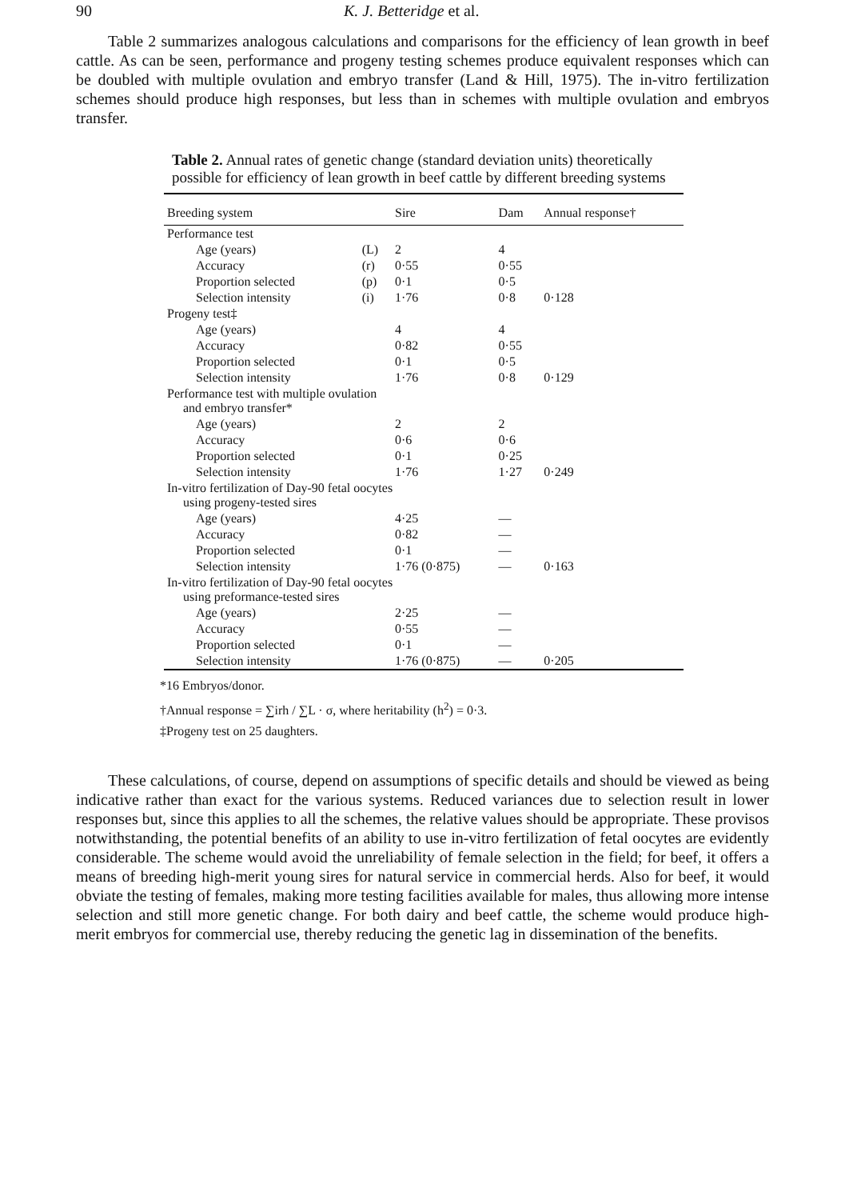90 K. J. Betteridge et al.
Table 2 summarizes analogous calculations and comparisons for the efficiency of lean growth in beef cattle. As can be seen, performance and progeny testing schemes produce equivalent responses which can be doubled with multiple ovulation and embryo transfer (Land & Hill, 1975). The in-vitro fertilization schemes should produce high responses, but less than in schemes with multiple ovulation and embryos transfer.
Table 2. Annual rates of genetic change (standard deviation units) theoretically possible for efficiency of lean growth in beef cattle by different breeding systems
| Breeding system | | Sire | Dam | Annual response† |
| --- | --- | --- | --- | --- |
| Performance test | | | | |
| Age (years) | (L) | 2 | 4 | |
| Accuracy | (r) | 0·55 | 0·55 | |
| Proportion selected | (p) | 0·1 | 0·5 | |
| Selection intensity | (i) | 1·76 | 0·8 | 0·128 |
| Progeny test‡ | | | | |
| Age (years) | | 4 | 4 | |
| Accuracy | | 0·82 | 0·55 | |
| Proportion selected | | 0·1 | 0·5 | |
| Selection intensity | | 1·76 | 0·8 | 0·129 |
| Performance test with multiple ovulation and embryo transfer* | | | | |
| Age (years) | | 2 | 2 | |
| Accuracy | | 0·6 | 0·6 | |
| Proportion selected | | 0·1 | 0·25 | |
| Selection intensity | | 1·76 | 1·27 | 0·249 |
| In-vitro fertilization of Day-90 fetal oocytes using progeny-tested sires | | | | |
| Age (years) | | 4·25 | — | |
| Accuracy | | 0·82 | — | |
| Proportion selected | | 0·1 | — | |
| Selection intensity | | 1·76 (0·875) | — | 0·163 |
| In-vitro fertilization of Day-90 fetal oocytes using preformance-tested sires | | | | |
| Age (years) | | 2·25 | — | |
| Accuracy | | 0·55 | — | |
| Proportion selected | | 0·1 | — | |
| Selection intensity | | 1·76 (0·875) | — | 0·205 |
*16 Embryos/donor.
†Annual response = ∑irh / ∑L · σ, where heritability (h<sup>2</sup>) = 0·3.
‡Progeny test on 25 daughters.
These calculations, of course, depend on assumptions of specific details and should be viewed as being indicative rather than exact for the various systems. Reduced variances due to selection result in lower responses but, since this applies to all the schemes, the relative values should be appropriate. These provisos notwithstanding, the potential benefits of an ability to use in-vitro fertilization of fetal oocytes are evidently considerable. The scheme would avoid the unreliability of female selection in the field; for beef, it offers a means of breeding high-merit young sires for natural service in commercial herds. Also for beef, it would obviate the testing of females, making more testing facilities available for males, thus allowing more intense selection and still more genetic change. For both dairy and beef cattle, the scheme would produce high-merit embryos for commercial use, thereby reducing the genetic lag in dissemination of the benefits.